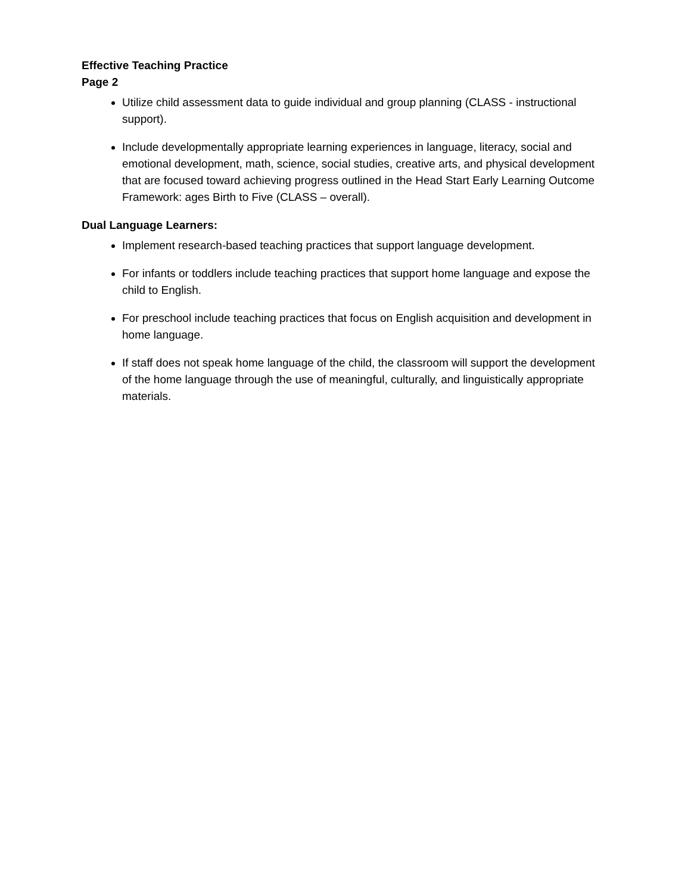Effective Teaching Practice
Page 2
Utilize child assessment data to guide individual and group planning (CLASS - instructional support).
Include developmentally appropriate learning experiences in language, literacy, social and emotional development, math, science, social studies, creative arts, and physical development that are focused toward achieving progress outlined in the Head Start Early Learning Outcome Framework: ages Birth to Five (CLASS – overall).
Dual Language Learners:
Implement research-based teaching practices that support language development.
For infants or toddlers include teaching practices that support home language and expose the child to English.
For preschool include teaching practices that focus on English acquisition and development in home language.
If staff does not speak home language of the child, the classroom will support the development of the home language through the use of meaningful, culturally, and linguistically appropriate materials.